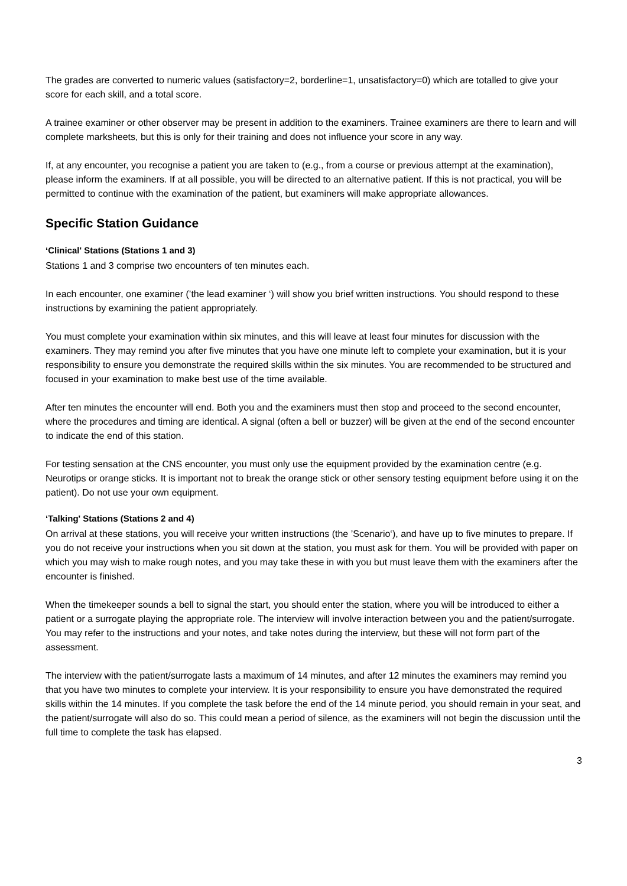The grades are converted to numeric values (satisfactory=2, borderline=1, unsatisfactory=0) which are totalled to give your score for each skill, and a total score.
A trainee examiner or other observer may be present in addition to the examiners. Trainee examiners are there to learn and will complete marksheets, but this is only for their training and does not influence your score in any way.
If, at any encounter, you recognise a patient you are taken to (e.g., from a course or previous attempt at the examination), please inform the examiners. If at all possible, you will be directed to an alternative patient. If this is not practical, you will be permitted to continue with the examination of the patient, but examiners will make appropriate allowances.
Specific Station Guidance
‘Clinical' Stations (Stations 1 and 3)
Stations 1 and 3 comprise two encounters of ten minutes each.
In each encounter, one examiner (’the lead examiner ‘) will show you brief written instructions. You should respond to these instructions by examining the patient appropriately.
You must complete your examination within six minutes, and this will leave at least four minutes for discussion with the examiners. They may remind you after five minutes that you have one minute left to complete your examination, but it is your responsibility to ensure you demonstrate the required skills within the six minutes. You are recommended to be structured and focused in your examination to make best use of the time available.
After ten minutes the encounter will end. Both you and the examiners must then stop and proceed to the second encounter, where the procedures and timing are identical. A signal (often a bell or buzzer) will be given at the end of the second encounter to indicate the end of this station.
For testing sensation at the CNS encounter, you must only use the equipment provided by the examination centre (e.g. Neurotips or orange sticks. It is important not to break the orange stick or other sensory testing equipment before using it on the patient). Do not use your own equipment.
‘Talking' Stations (Stations 2 and 4)
On arrival at these stations, you will receive your written instructions (the ’Scenario‘), and have up to five minutes to prepare. If you do not receive your instructions when you sit down at the station, you must ask for them. You will be provided with paper on which you may wish to make rough notes, and you may take these in with you but must leave them with the examiners after the encounter is finished.
When the timekeeper sounds a bell to signal the start, you should enter the station, where you will be introduced to either a patient or a surrogate playing the appropriate role. The interview will involve interaction between you and the patient/surrogate. You may refer to the instructions and your notes, and take notes during the interview, but these will not form part of the assessment.
The interview with the patient/surrogate lasts a maximum of 14 minutes, and after 12 minutes the examiners may remind you that you have two minutes to complete your interview. It is your responsibility to ensure you have demonstrated the required skills within the 14 minutes. If you complete the task before the end of the 14 minute period, you should remain in your seat, and the patient/surrogate will also do so. This could mean a period of silence, as the examiners will not begin the discussion until the full time to complete the task has elapsed.
3